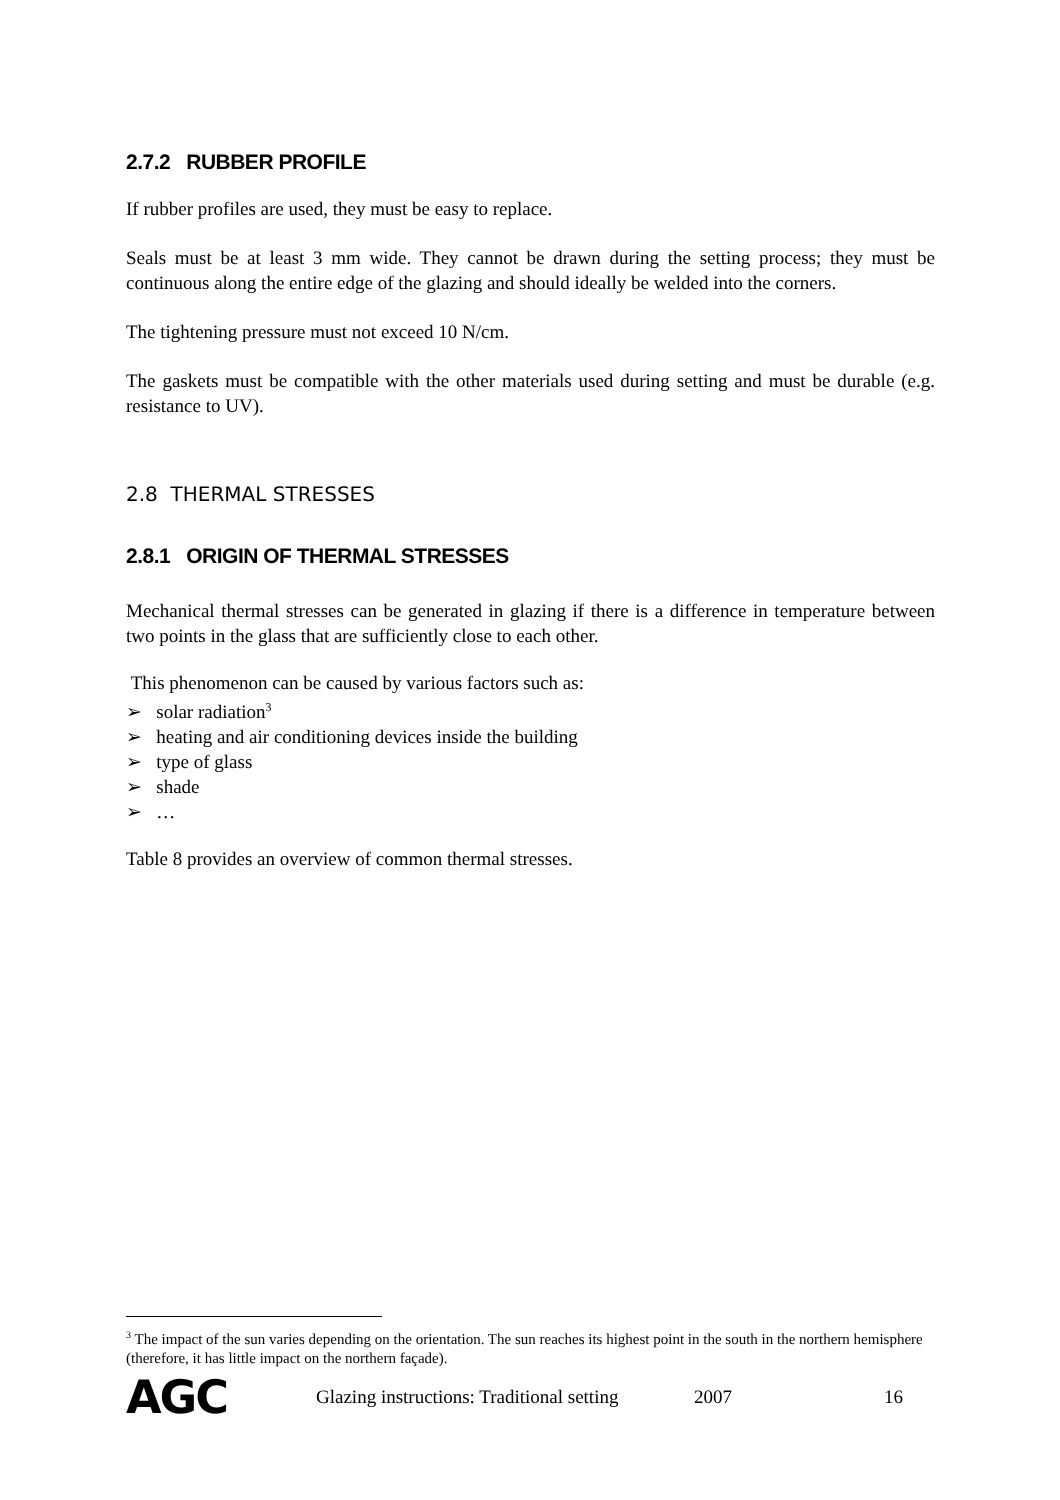2.7.2 RUBBER PROFILE
If rubber profiles are used, they must be easy to replace.
Seals must be at least 3 mm wide. They cannot be drawn during the setting process; they must be continuous along the entire edge of the glazing and should ideally be welded into the corners.
The tightening pressure must not exceed 10 N/cm.
The gaskets must be compatible with the other materials used during setting and must be durable (e.g. resistance to UV).
2.8 THERMAL STRESSES
2.8.1 ORIGIN OF THERMAL STRESSES
Mechanical thermal stresses can be generated in glazing if there is a difference in temperature between two points in the glass that are sufficiently close to each other.
This phenomenon can be caused by various factors such as:
➢ solar radiation<sup>3</sup>
➢ heating and air conditioning devices inside the building
➢ type of glass
➢ shade
➢ …
Table 8 provides an overview of common thermal stresses.
<sup>3</sup> The impact of the sun varies depending on the orientation. The sun reaches its highest point in the south in the northern hemisphere (therefore, it has little impact on the northern façade).
AGC Glazing instructions: Traditional setting 2007 16